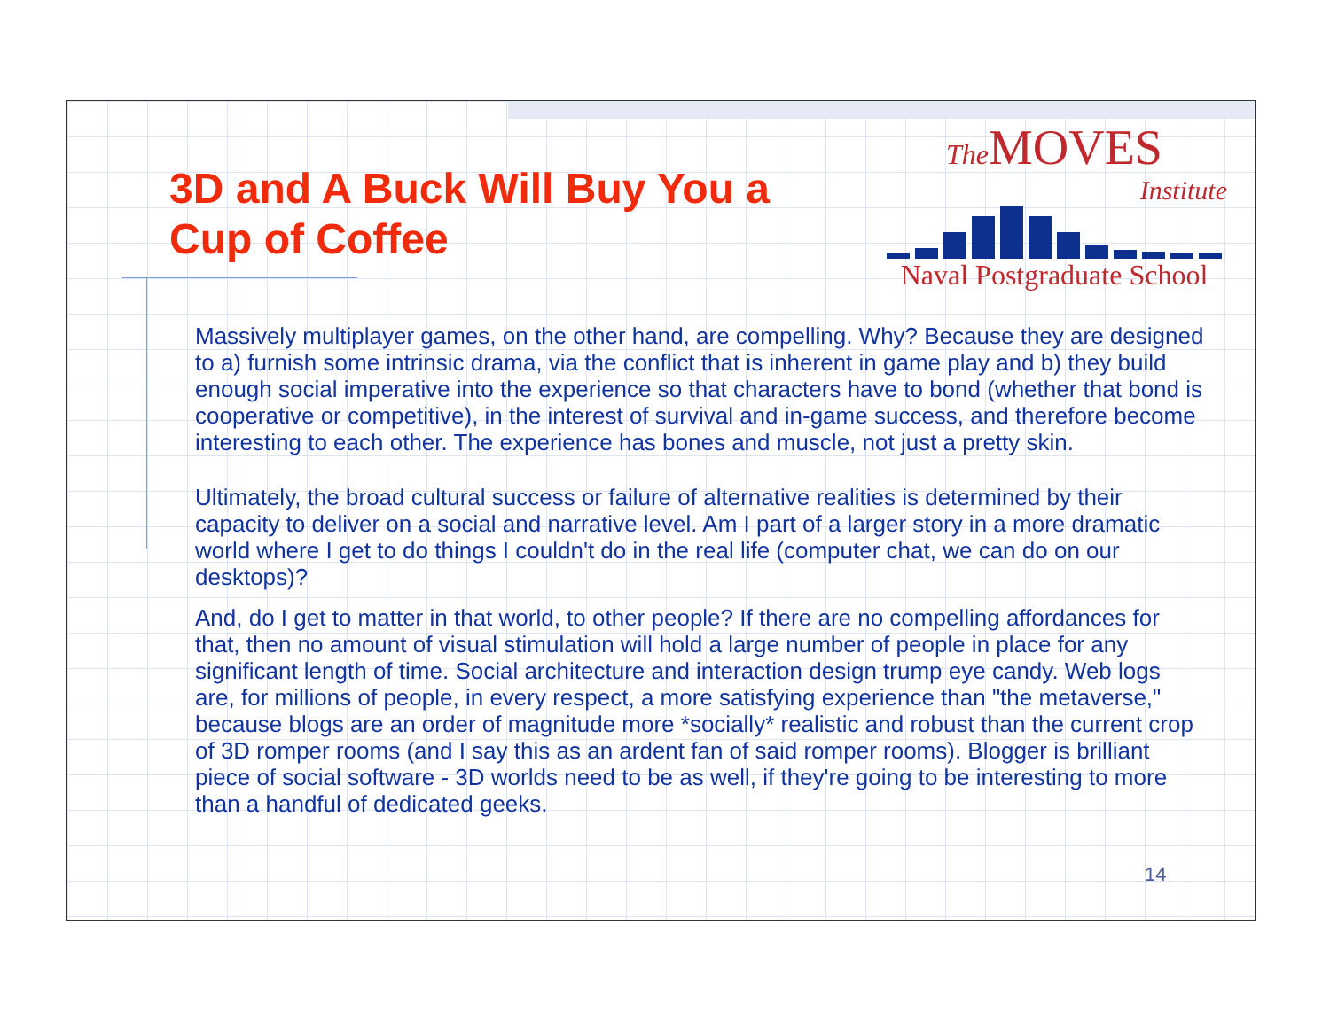3D and A Buck Will Buy You a Cup of Coffee
The MOVES
Institute
Naval Postgraduate School
Massively multiplayer games, on the other hand, are compelling. Why? Because they are designed to a) furnish some intrinsic drama, via the conflict that is inherent in game play and b) they build enough social imperative into the experience so that characters have to bond (whether that bond is cooperative or competitive), in the interest of survival and in-game success, and therefore become interesting to each other. The experience has bones and muscle, not just a pretty skin.
Ultimately, the broad cultural success or failure of alternative realities is determined by their capacity to deliver on a social and narrative level. Am I part of a larger story in a more dramatic world where I get to do things I couldn't do in the real life (computer chat, we can do on our desktops)?
And, do I get to matter in that world, to other people? If there are no compelling affordances for that, then no amount of visual stimulation will hold a large number of people in place for any significant length of time. Social architecture and interaction design trump eye candy. Web logs are, for millions of people, in every respect, a more satisfying experience than "the metaverse," because blogs are an order of magnitude more *socially* realistic and robust than the current crop of 3D romper rooms (and I say this as an ardent fan of said romper rooms). Blogger is brilliant piece of social software - 3D worlds need to be as well, if they're going to be interesting to more than a handful of dedicated geeks.
14